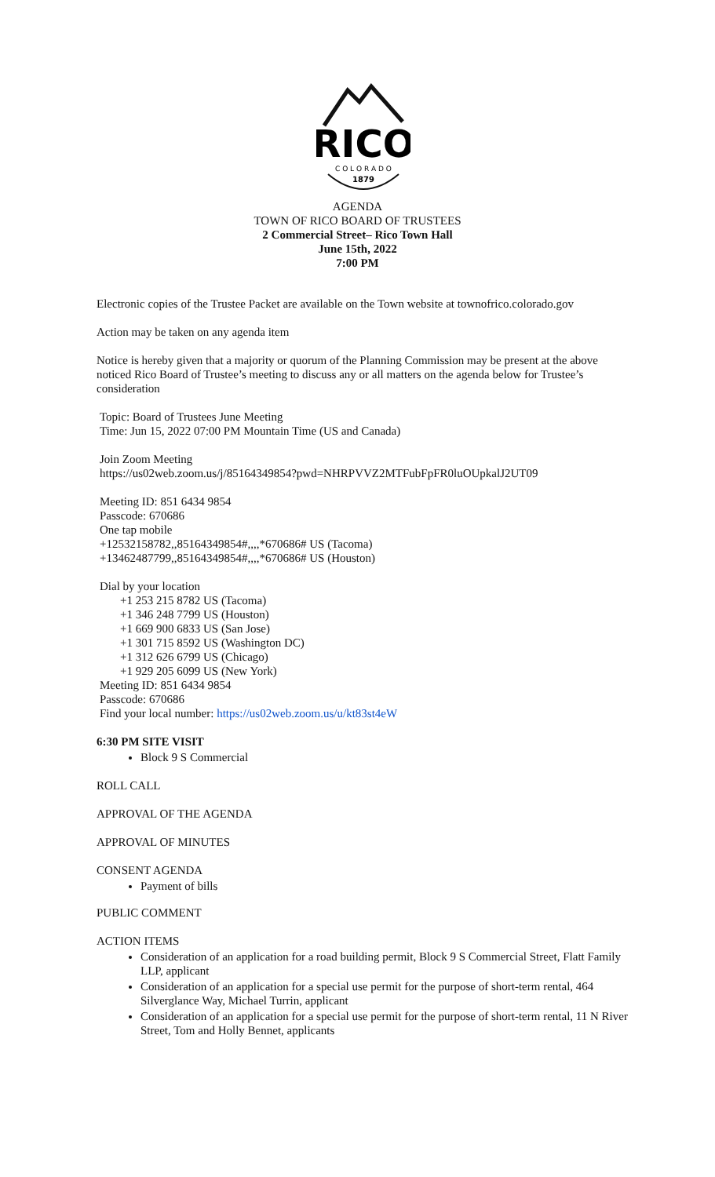RICO
C O L O R A D O
1879
AGENDA
TOWN OF RICO BOARD OF TRUSTEES
2 Commercial Street– Rico Town Hall
June 15th, 2022
7:00 PM
Electronic copies of the Trustee Packet are available on the Town website at townofrico.colorado.gov
Action may be taken on any agenda item
Notice is hereby given that a majority or quorum of the Planning Commission may be present at the above noticed Rico Board of Trustee’s meeting to discuss any or all matters on the agenda below for Trustee’s consideration
Topic: Board of Trustees June Meeting
Time: Jun 15, 2022 07:00 PM Mountain Time (US and Canada)
Join Zoom Meeting
https://us02web.zoom.us/j/85164349854?pwd=NHRPVVZ2MTFubFpFR0luOUpkalJ2UT09
Meeting ID: 851 6434 9854
Passcode: 670686
One tap mobile
+12532158782,,85164349854#,,,,*670686# US (Tacoma)
+13462487799,,85164349854#,,,,*670686# US (Houston)
Dial by your location
+1 253 215 8782 US (Tacoma)
+1 346 248 7799 US (Houston)
+1 669 900 6833 US (San Jose)
+1 301 715 8592 US (Washington DC)
+1 312 626 6799 US (Chicago)
+1 929 205 6099 US (New York)
Meeting ID: 851 6434 9854
Passcode: 670686
Find your local number: https://us02web.zoom.us/u/kt83st4eW
6:30 PM SITE VISIT
Block 9 S Commercial
ROLL CALL
APPROVAL OF THE AGENDA
APPROVAL OF MINUTES
CONSENT AGENDA
Payment of bills
PUBLIC COMMENT
ACTION ITEMS
Consideration of an application for a road building permit, Block 9 S Commercial Street, Flatt Family LLP, applicant
Consideration of an application for a special use permit for the purpose of short-term rental, 464 Silverglance Way, Michael Turrin, applicant
Consideration of an application for a special use permit for the purpose of short-term rental, 11 N River Street, Tom and Holly Bennet, applicants